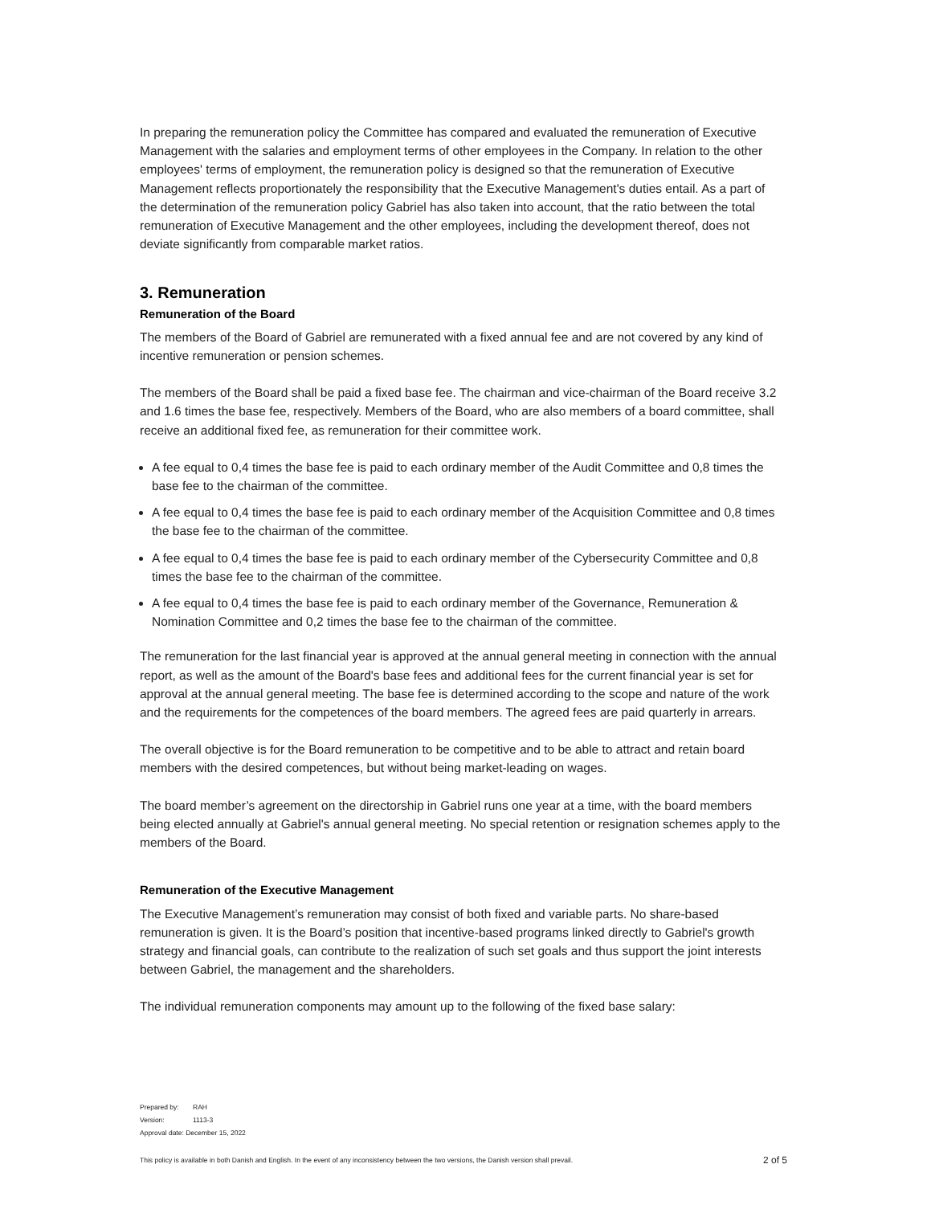In preparing the remuneration policy the Committee has compared and evaluated the remuneration of Executive Management with the salaries and employment terms of other employees in the Company. In relation to the other employees' terms of employment, the remuneration policy is designed so that the remuneration of Executive Management reflects proportionately the responsibility that the Executive Management's duties entail. As a part of the determination of the remuneration policy Gabriel has also taken into account, that the ratio between the total remuneration of Executive Management and the other employees, including the development thereof, does not deviate significantly from comparable market ratios.
3. Remuneration
Remuneration of the Board
The members of the Board of Gabriel are remunerated with a fixed annual fee and are not covered by any kind of incentive remuneration or pension schemes.
The members of the Board shall be paid a fixed base fee. The chairman and vice-chairman of the Board receive 3.2 and 1.6 times the base fee, respectively. Members of the Board, who are also members of a board committee, shall receive an additional fixed fee, as remuneration for their committee work.
A fee equal to 0,4 times the base fee is paid to each ordinary member of the Audit Committee and 0,8 times the base fee to the chairman of the committee.
A fee equal to 0,4 times the base fee is paid to each ordinary member of the Acquisition Committee and 0,8 times the base fee to the chairman of the committee.
A fee equal to 0,4 times the base fee is paid to each ordinary member of the Cybersecurity Committee and 0,8 times the base fee to the chairman of the committee.
A fee equal to 0,4 times the base fee is paid to each ordinary member of the Governance, Remuneration & Nomination Committee and 0,2 times the base fee to the chairman of the committee.
The remuneration for the last financial year is approved at the annual general meeting in connection with the annual report, as well as the amount of the Board's base fees and additional fees for the current financial year is set for approval at the annual general meeting. The base fee is determined according to the scope and nature of the work and the requirements for the competences of the board members. The agreed fees are paid quarterly in arrears.
The overall objective is for the Board remuneration to be competitive and to be able to attract and retain board members with the desired competences, but without being market-leading on wages.
The board member’s agreement on the directorship in Gabriel runs one year at a time, with the board members being elected annually at Gabriel's annual general meeting. No special retention or resignation schemes apply to the members of the Board.
Remuneration of the Executive Management
The Executive Management’s remuneration may consist of both fixed and variable parts. No share-based remuneration is given. It is the Board’s position that incentive-based programs linked directly to Gabriel's growth strategy and financial goals, can contribute to the realization of such set goals and thus support the joint interests between Gabriel, the management and the shareholders.
The individual remuneration components may amount up to the following of the fixed base salary:
Prepared by: RAH
Version: 1113-3
Approval date: December 15, 2022
This policy is available in both Danish and English. In the event of any inconsistency between the two versions, the Danish version shall prevail. 2 of 5